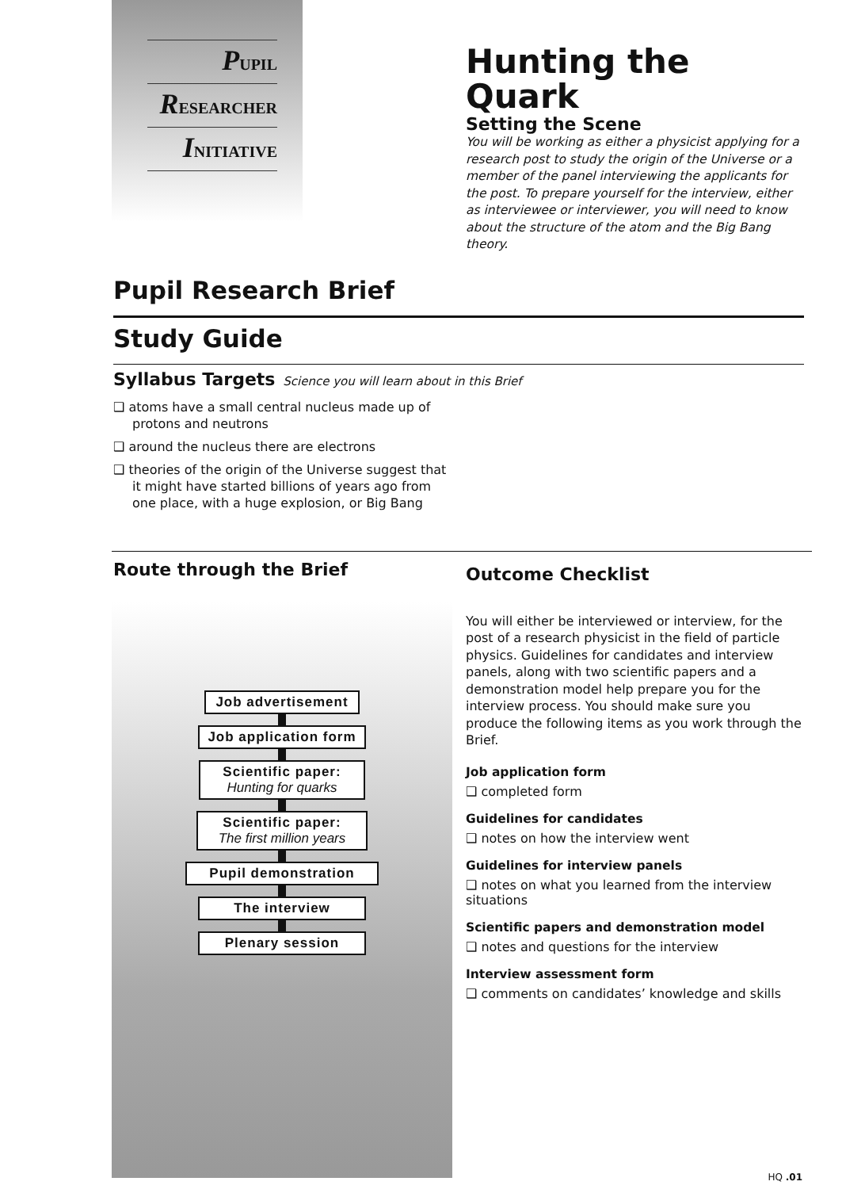PUPIL
RESEARCHER
INITIATIVE
Hunting the Quark
Setting the Scene
You will be working as either a physicist applying for a research post to study the origin of the Universe or a member of the panel interviewing the applicants for the post. To prepare yourself for the interview, either as interviewee or interviewer, you will need to know about the structure of the atom and the Big Bang theory.
Pupil Research Brief
Study Guide
Syllabus Targets Science you will learn about in this Brief
❑ atoms have a small central nucleus made up of protons and neutrons
❑ around the nucleus there are electrons
❑ theories of the origin of the Universe suggest that it might have started billions of years ago from one place, with a huge explosion, or Big Bang
Route through the Brief
Job advertisement
Job application form
Scientific paper:
Hunting for quarks
Scientific paper:
The first million years
Pupil demonstration
The interview
Plenary session
Outcome Checklist
You will either be interviewed or interview, for the post of a research physicist in the field of particle physics. Guidelines for candidates and interview panels, along with two scientific papers and a demonstration model help prepare you for the interview process. You should make sure you produce the following items as you work through the Brief.
Job application form
❑ completed form
Guidelines for candidates
❑ notes on how the interview went
Guidelines for interview panels
❑ notes on what you learned from the interview situations
Scientific papers and demonstration model
❑ notes and questions for the interview
Interview assessment form
❑ comments on candidates’ knowledge and skills
HQ .01